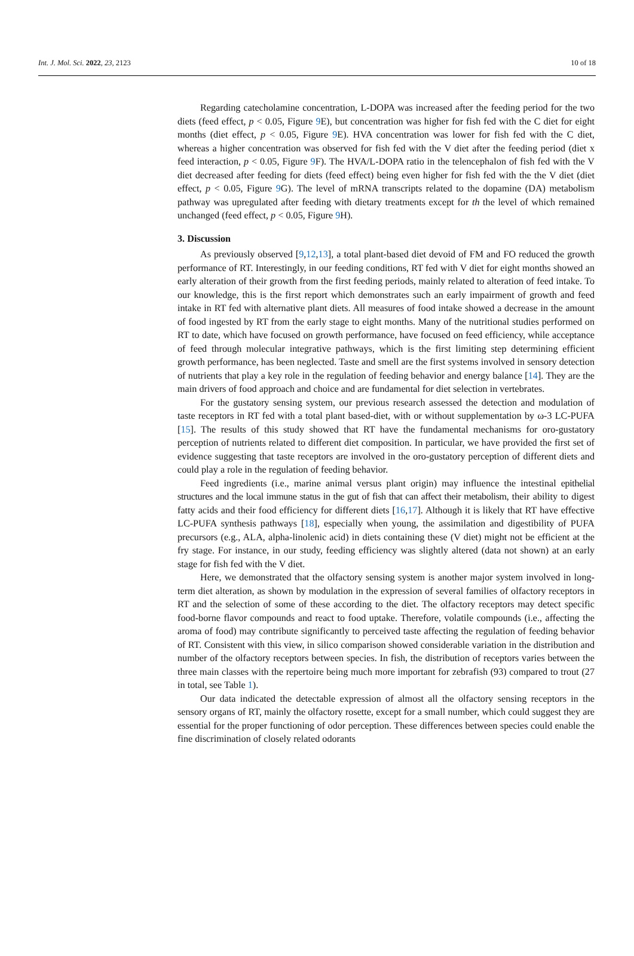Int. J. Mol. Sci. 2022, 23, 2123 10 of 18
Regarding catecholamine concentration, L-DOPA was increased after the feeding period for the two diets (feed effect, p < 0.05, Figure 9 E), but concentration was higher for fish fed with the C diet for eight months (diet effect, p < 0.05, Figure 9 E). HVA concentration was lower for fish fed with the C diet, whereas a higher concentration was observed for fish fed with the V diet after the feeding period (diet x feed interaction, p < 0.05, Figure 9 F). The HVA/L-DOPA ratio in the telencephalon of fish fed with the V diet decreased after feeding for diets (feed effect) being even higher for fish fed with the the V diet (diet effect, p < 0.05, Figure 9 G). The level of mRNA transcripts related to the dopamine (DA) metabolism pathway was upregulated after feeding with dietary treatments except for th the level of which remained unchanged (feed effect, p < 0.05, Figure 9 H).
3. Discussion
As previously observed [9,12,13], a total plant-based diet devoid of FM and FO reduced the growth performance of RT. Interestingly, in our feeding conditions, RT fed with V diet for eight months showed an early alteration of their growth from the first feeding periods, mainly related to alteration of feed intake. To our knowledge, this is the first report which demonstrates such an early impairment of growth and feed intake in RT fed with alternative plant diets. All measures of food intake showed a decrease in the amount of food ingested by RT from the early stage to eight months. Many of the nutritional studies performed on RT to date, which have focused on growth performance, have focused on feed efficiency, while acceptance of feed through molecular integrative pathways, which is the first limiting step determining efficient growth performance, has been neglected. Taste and smell are the first systems involved in sensory detection of nutrients that play a key role in the regulation of feeding behavior and energy balance [14]. They are the main drivers of food approach and choice and are fundamental for diet selection in vertebrates.
For the gustatory sensing system, our previous research assessed the detection and modulation of taste receptors in RT fed with a total plant based-diet, with or without supplementation by ω-3 LC-PUFA [15]. The results of this study showed that RT have the fundamental mechanisms for oro-gustatory perception of nutrients related to different diet composition. In particular, we have provided the first set of evidence suggesting that taste receptors are involved in the oro-gustatory perception of different diets and could play a role in the regulation of feeding behavior.
Feed ingredients (i.e., marine animal versus plant origin) may influence the intestinal epithelial structures and the local immune status in the gut of fish that can affect their metabolism, their ability to digest fatty acids and their food efficiency for different diets [16,17]. Although it is likely that RT have effective LC-PUFA synthesis pathways [18], especially when young, the assimilation and digestibility of PUFA precursors (e.g., ALA, alpha-linolenic acid) in diets containing these (V diet) might not be efficient at the fry stage. For instance, in our study, feeding efficiency was slightly altered (data not shown) at an early stage for fish fed with the V diet.
Here, we demonstrated that the olfactory sensing system is another major system involved in long-term diet alteration, as shown by modulation in the expression of several families of olfactory receptors in RT and the selection of some of these according to the diet. The olfactory receptors may detect specific food-borne flavor compounds and react to food uptake. Therefore, volatile compounds (i.e., affecting the aroma of food) may contribute significantly to perceived taste affecting the regulation of feeding behavior of RT. Consistent with this view, in silico comparison showed considerable variation in the distribution and number of the olfactory receptors between species. In fish, the distribution of receptors varies between the three main classes with the repertoire being much more important for zebrafish (93) compared to trout (27 in total, see Table 1).
Our data indicated the detectable expression of almost all the olfactory sensing receptors in the sensory organs of RT, mainly the olfactory rosette, except for a small number, which could suggest they are essential for the proper functioning of odor perception. These differences between species could enable the fine discrimination of closely related odorants